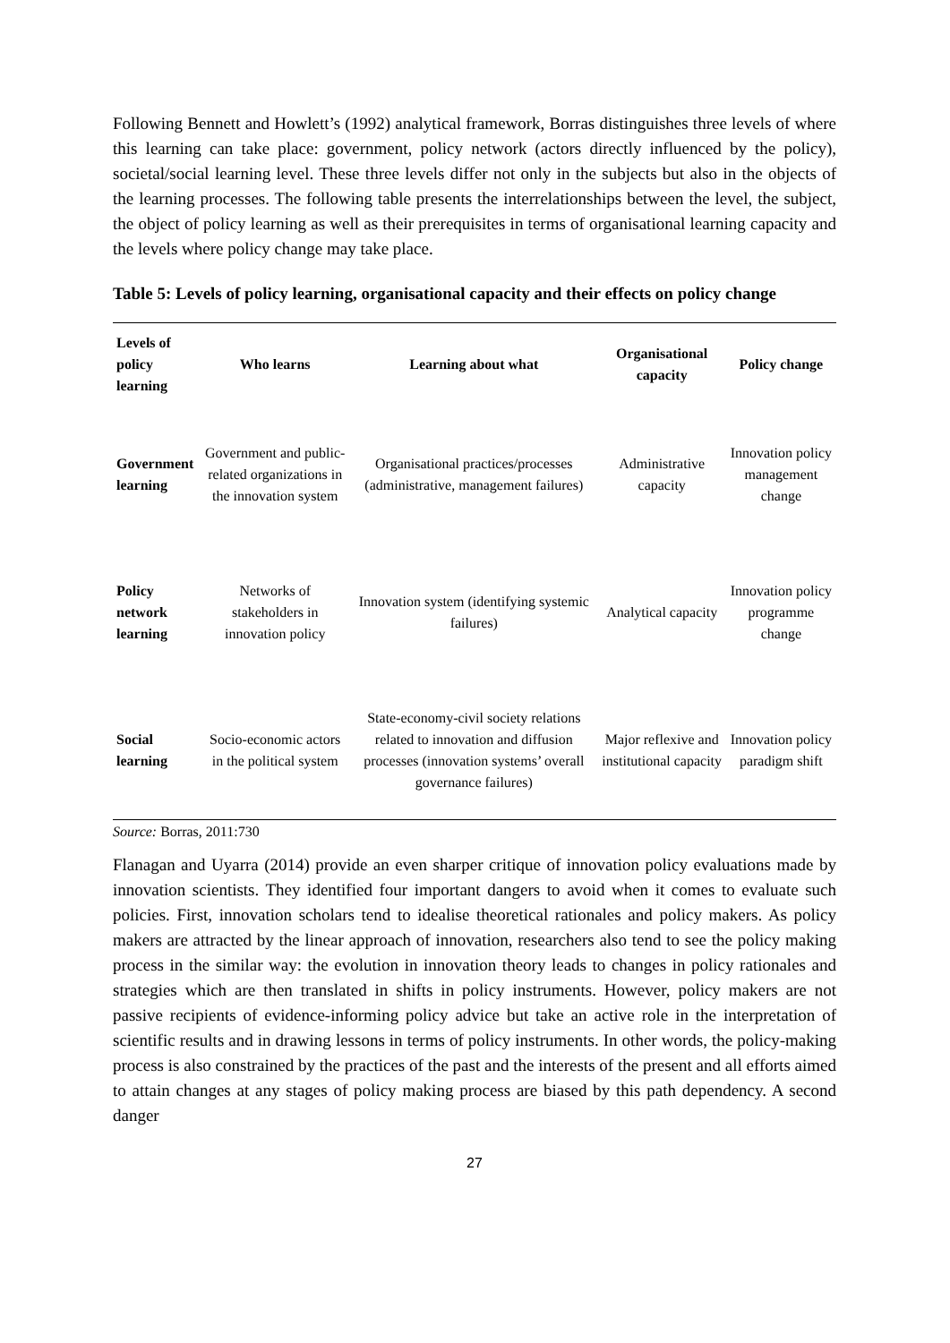Following Bennett and Howlett’s (1992) analytical framework, Borras distinguishes three levels of where this learning can take place: government, policy network (actors directly influenced by the policy), societal/social learning level. These three levels differ not only in the subjects but also in the objects of the learning processes. The following table presents the interrelationships between the level, the subject, the object of policy learning as well as their prerequisites in terms of organisational learning capacity and the levels where policy change may take place.
Table 5: Levels of policy learning, organisational capacity and their effects on policy change
| Levels of policy learning | Who learns | Learning about what | Organisational capacity | Policy change |
| --- | --- | --- | --- | --- |
| Government learning | Government and public-related organizations in the innovation system | Organisational practices/processes (administrative, management failures) | Administrative capacity | Innovation policy management change |
| Policy network learning | Networks of stakeholders in innovation policy | Innovation system (identifying systemic failures) | Analytical capacity | Innovation policy programme change |
| Social learning | Socio-economic actors in the political system | State-economy-civil society relations related to innovation and diffusion processes (innovation systems’ overall governance failures) | Major reflexive and institutional capacity | Innovation policy paradigm shift |
Source: Borras, 2011:730
Flanagan and Uyarra (2014) provide an even sharper critique of innovation policy evaluations made by innovation scientists. They identified four important dangers to avoid when it comes to evaluate such policies. First, innovation scholars tend to idealise theoretical rationales and policy makers. As policy makers are attracted by the linear approach of innovation, researchers also tend to see the policy making process in the similar way: the evolution in innovation theory leads to changes in policy rationales and strategies which are then translated in shifts in policy instruments. However, policy makers are not passive recipients of evidence-informing policy advice but take an active role in the interpretation of scientific results and in drawing lessons in terms of policy instruments. In other words, the policy-making process is also constrained by the practices of the past and the interests of the present and all efforts aimed to attain changes at any stages of policy making process are biased by this path dependency. A second danger
27